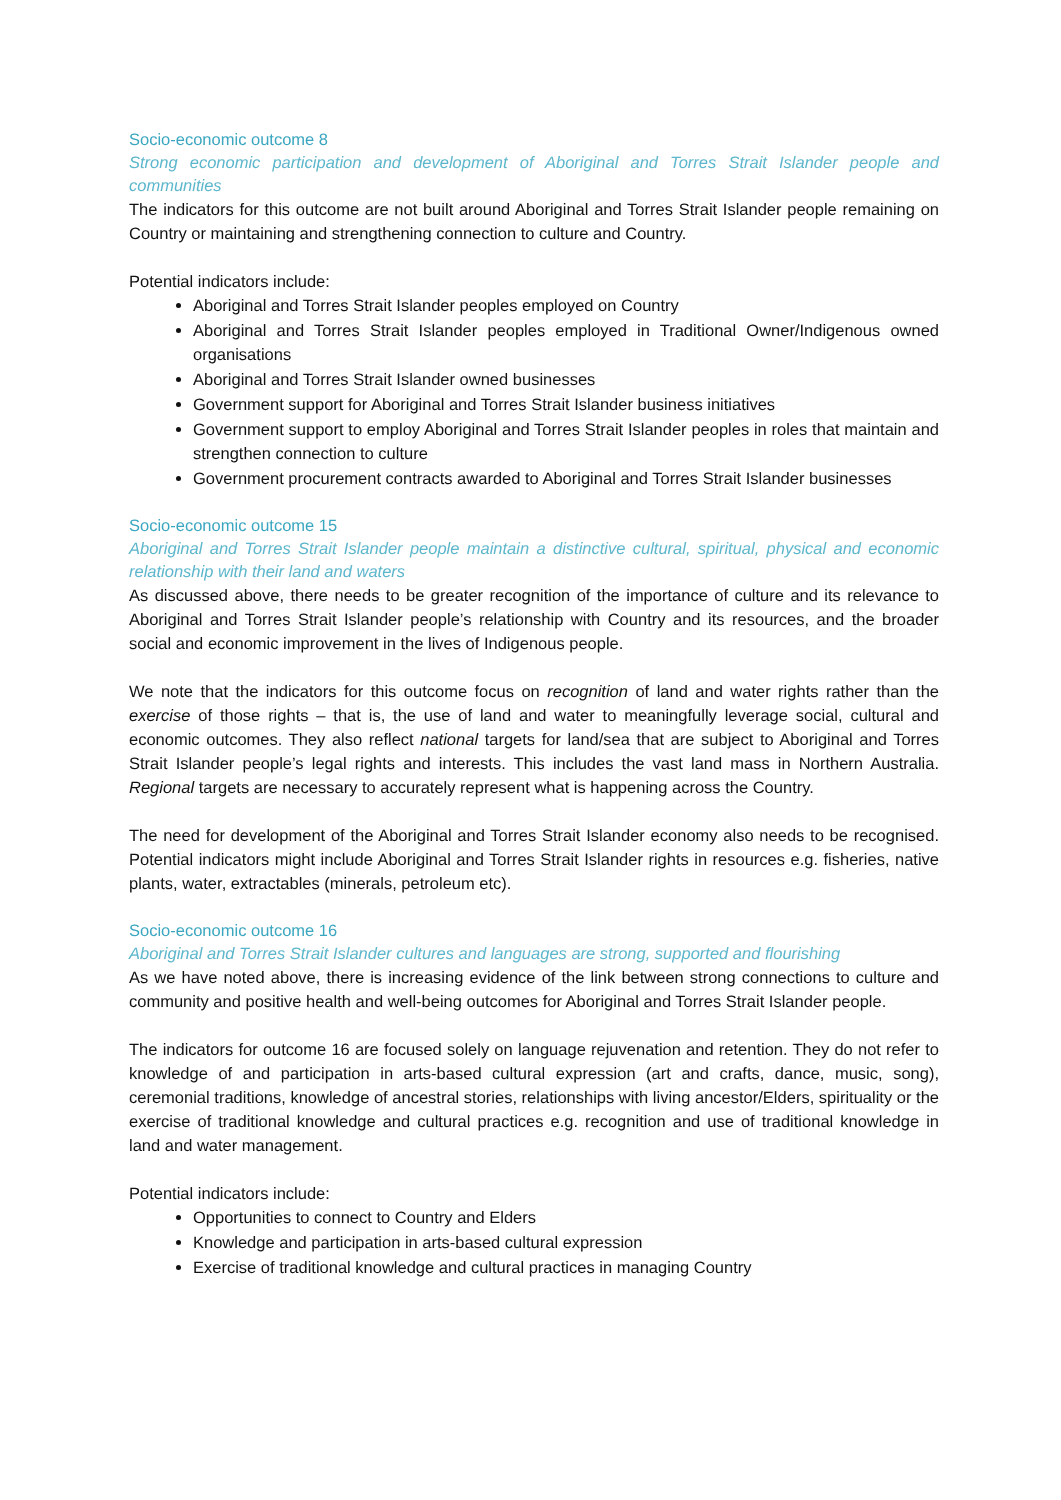Socio-economic outcome 8
Strong economic participation and development of Aboriginal and Torres Strait Islander people and communities
The indicators for this outcome are not built around Aboriginal and Torres Strait Islander people remaining on Country or maintaining and strengthening connection to culture and Country.
Potential indicators include:
Aboriginal and Torres Strait Islander peoples employed on Country
Aboriginal and Torres Strait Islander peoples employed in Traditional Owner/Indigenous owned organisations
Aboriginal and Torres Strait Islander owned businesses
Government support for Aboriginal and Torres Strait Islander business initiatives
Government support to employ Aboriginal and Torres Strait Islander peoples in roles that maintain and strengthen connection to culture
Government procurement contracts awarded to Aboriginal and Torres Strait Islander businesses
Socio-economic outcome 15
Aboriginal and Torres Strait Islander people maintain a distinctive cultural, spiritual, physical and economic relationship with their land and waters
As discussed above, there needs to be greater recognition of the importance of culture and its relevance to Aboriginal and Torres Strait Islander people’s relationship with Country and its resources, and the broader social and economic improvement in the lives of Indigenous people.
We note that the indicators for this outcome focus on recognition of land and water rights rather than the exercise of those rights – that is, the use of land and water to meaningfully leverage social, cultural and economic outcomes. They also reflect national targets for land/sea that are subject to Aboriginal and Torres Strait Islander people’s legal rights and interests. This includes the vast land mass in Northern Australia. Regional targets are necessary to accurately represent what is happening across the Country.
The need for development of the Aboriginal and Torres Strait Islander economy also needs to be recognised. Potential indicators might include Aboriginal and Torres Strait Islander rights in resources e.g. fisheries, native plants, water, extractables (minerals, petroleum etc).
Socio-economic outcome 16
Aboriginal and Torres Strait Islander cultures and languages are strong, supported and flourishing
As we have noted above, there is increasing evidence of the link between strong connections to culture and community and positive health and well-being outcomes for Aboriginal and Torres Strait Islander people.
The indicators for outcome 16 are focused solely on language rejuvenation and retention. They do not refer to knowledge of and participation in arts-based cultural expression (art and crafts, dance, music, song), ceremonial traditions, knowledge of ancestral stories, relationships with living ancestor/Elders, spirituality or the exercise of traditional knowledge and cultural practices e.g. recognition and use of traditional knowledge in land and water management.
Potential indicators include:
Opportunities to connect to Country and Elders
Knowledge and participation in arts-based cultural expression
Exercise of traditional knowledge and cultural practices in managing Country